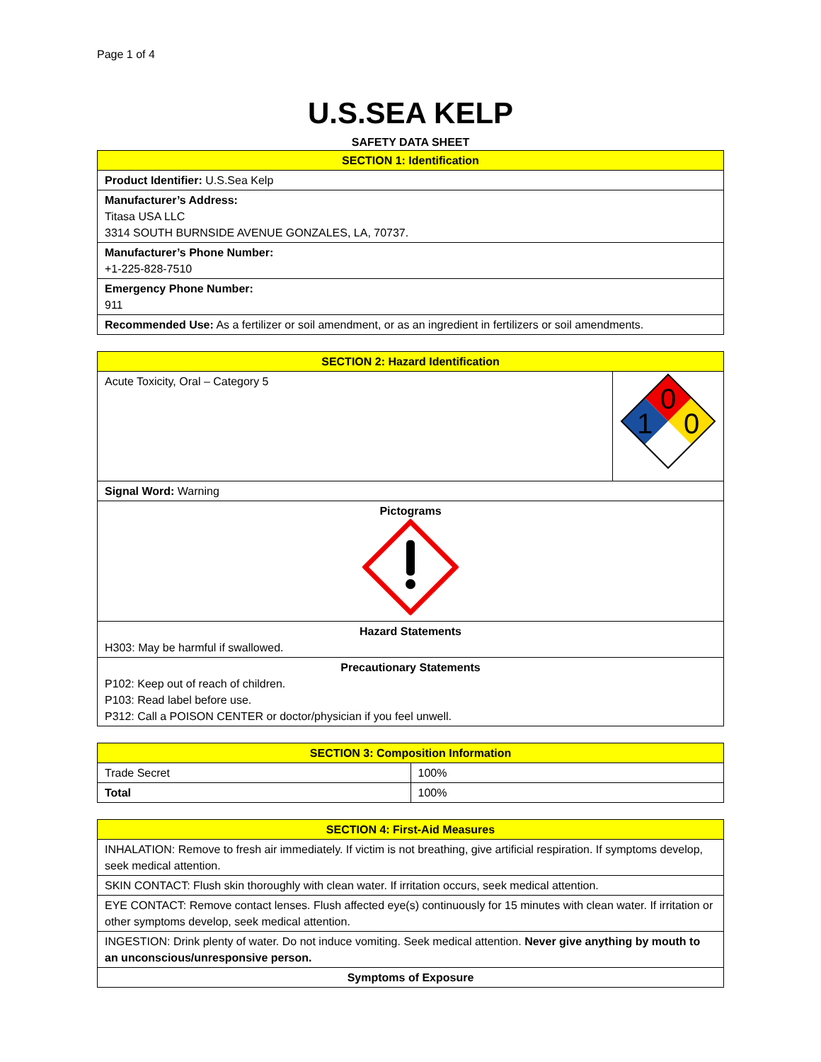Page 1 of 4
U.S.SEA KELP
SAFETY DATA SHEET
| SECTION 1: Identification |
| --- |
| Product Identifier: U.S.Sea Kelp |
| Manufacturer’s Address: Titasa USA LLC 3314 SOUTH BURNSIDE AVENUE GONZALES, LA, 70737. |
| Manufacturer’s Phone Number: +1-225-828-7510 |
| Emergency Phone Number: 911 |
| Recommended Use: As a fertilizer or soil amendment, or as an ingredient in fertilizers or soil amendments. |
| SECTION 2: Hazard Identification | |
| --- | --- |
| Acute Toxicity, Oral – Category 5 | 0 1 0 |
| Signal Word: Warning | |
| Pictograms | |
| Hazard Statements H303: May be harmful if swallowed. | |
| Precautionary Statements P102: Keep out of reach of children. P103: Read label before use. P312: Call a POISON CENTER or doctor/physician if you feel unwell. | |
| SECTION 3: Composition Information | |
| --- | --- |
| Trade Secret | 100% |
| Total | 100% |
| SECTION 4: First-Aid Measures |
| --- |
| INHALATION: Remove to fresh air immediately. If victim is not breathing, give artificial respiration. If symptoms develop, seek medical attention. |
| SKIN CONTACT: Flush skin thoroughly with clean water. If irritation occurs, seek medical attention. |
| EYE CONTACT: Remove contact lenses. Flush affected eye(s) continuously for 15 minutes with clean water. If irritation or other symptoms develop, seek medical attention. |
| INGESTION: Drink plenty of water. Do not induce vomiting. Seek medical attention. Never give anything by mouth to an unconscious/unresponsive person. |
| Symptoms of Exposure |